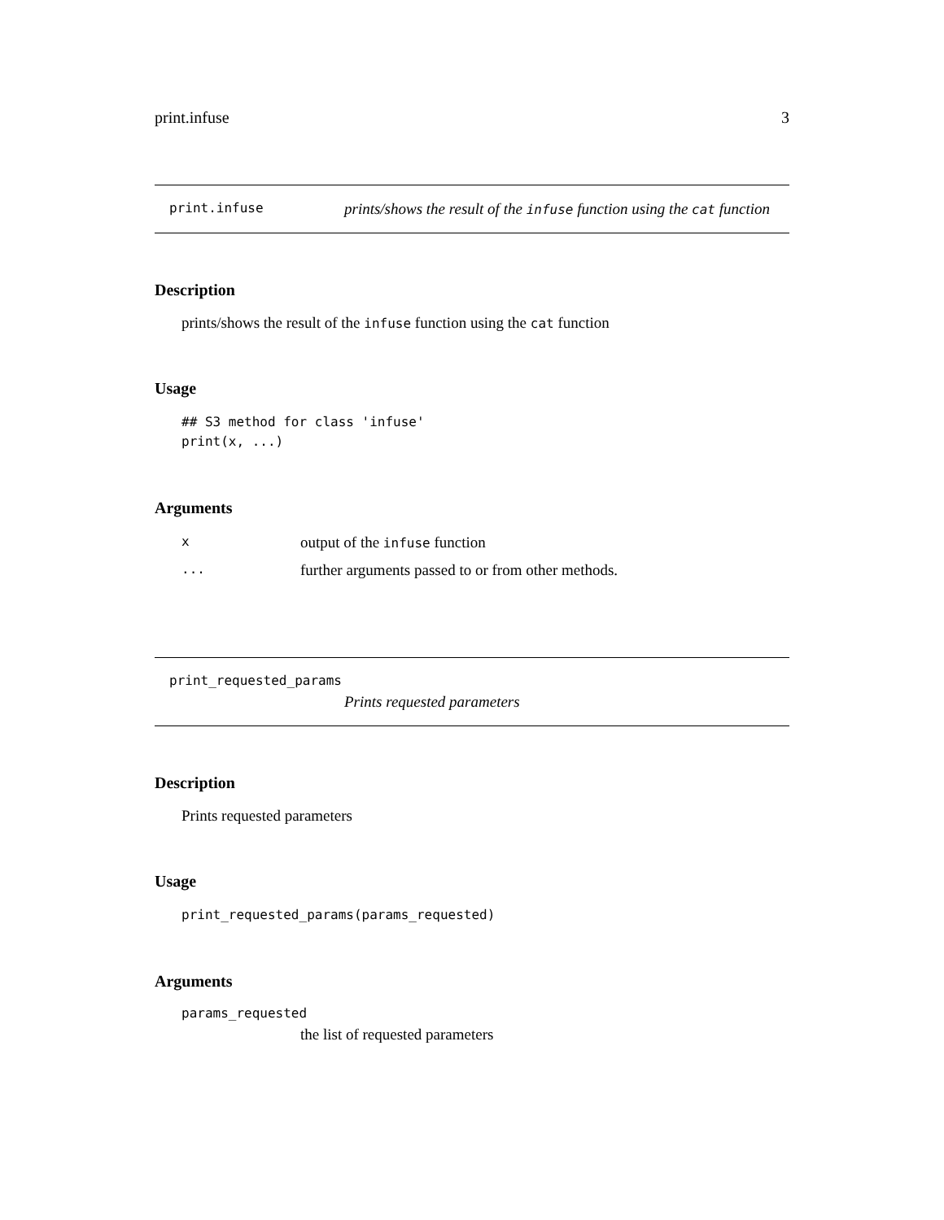print.infuse 3
print.infuse prints/shows the result of the infuse function using the cat function
Description
prints/shows the result of the infuse function using the cat function
Usage
## S3 method for class 'infuse'
print(x, ...)
Arguments
| x | output of the infuse function |
| ... | further arguments passed to or from other methods. |
print_requested_params
Prints requested parameters
Description
Prints requested parameters
Usage
print_requested_params(params_requested)
Arguments
params_requested
the list of requested parameters